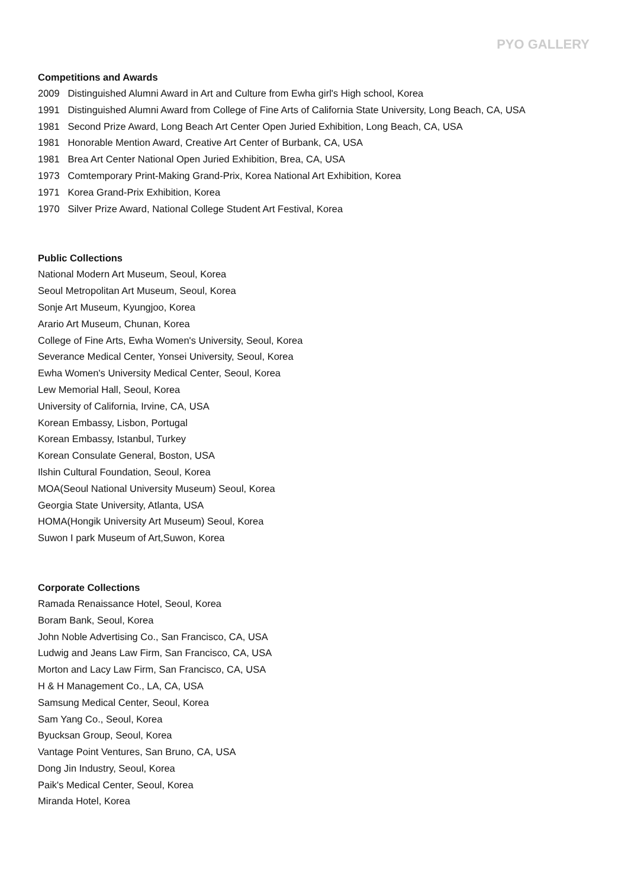PYO GALLERY
Competitions and Awards
2009 Distinguished Alumni Award in Art and Culture from Ewha girl's High school, Korea
1991 Distinguished Alumni Award from College of Fine Arts of California State University, Long Beach, CA, USA
1981 Second Prize Award, Long Beach Art Center Open Juried Exhibition, Long Beach, CA, USA
1981 Honorable Mention Award, Creative Art Center of Burbank, CA, USA
1981 Brea Art Center National Open Juried Exhibition, Brea, CA, USA
1973 Comtemporary Print-Making Grand-Prix, Korea National Art Exhibition, Korea
1971 Korea Grand-Prix Exhibition, Korea
1970 Silver Prize Award, National College Student Art Festival, Korea
Public Collections
National Modern Art Museum, Seoul, Korea
Seoul Metropolitan Art Museum, Seoul, Korea
Sonje Art Museum, Kyungjoo, Korea
Arario Art Museum, Chunan, Korea
College of Fine Arts, Ewha Women's University, Seoul, Korea
Severance Medical Center, Yonsei University, Seoul, Korea
Ewha Women's University Medical Center, Seoul, Korea
Lew Memorial Hall, Seoul, Korea
University of California, Irvine, CA, USA
Korean Embassy, Lisbon, Portugal
Korean Embassy, Istanbul, Turkey
Korean Consulate General, Boston, USA
Ilshin Cultural Foundation, Seoul, Korea
MOA(Seoul National University Museum) Seoul, Korea
Georgia State University, Atlanta, USA
HOMA(Hongik University Art Museum) Seoul, Korea
Suwon I park Museum of Art,Suwon, Korea
Corporate Collections
Ramada Renaissance Hotel, Seoul, Korea
Boram Bank, Seoul, Korea
John Noble Advertising Co., San Francisco, CA, USA
Ludwig and Jeans Law Firm, San Francisco, CA, USA
Morton and Lacy Law Firm, San Francisco, CA, USA
H & H Management Co., LA, CA, USA
Samsung Medical Center, Seoul, Korea
Sam Yang Co., Seoul, Korea
Byucksan Group, Seoul, Korea
Vantage Point Ventures, San Bruno, CA, USA
Dong Jin Industry, Seoul, Korea
Paik's Medical Center, Seoul, Korea
Miranda Hotel, Korea